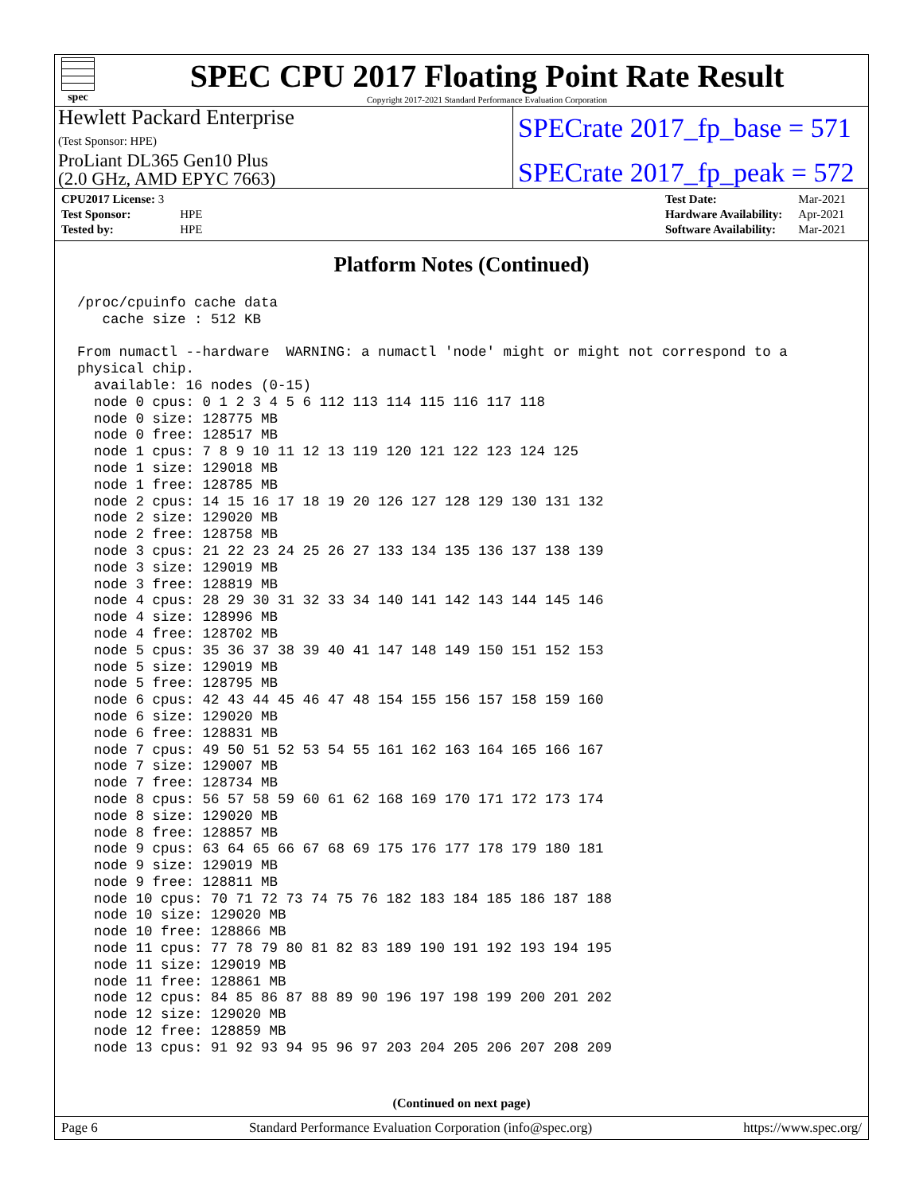spec
SPEC CPU 2017 Floating Point Rate Result
Copyright 2017-2021 Standard Performance Evaluation Corporation
Hewlett Packard Enterprise
(Test Sponsor: HPE)
SPECrate 2017_fp_base = 571
ProLiant DL365 Gen10 Plus
(2.0 GHz, AMD EPYC 7663)
SPECrate 2017_fp_peak = 572
| CPU2017 License: 3 | |
| Test Sponsor: | HPE |
| Tested by: | HPE |
| Test Date: | Mar-2021 |
| Hardware Availability: | Apr-2021 |
| Software Availability: | Mar-2021 |
Platform Notes (Continued)
/proc/cpuinfo cache data
   cache size : 512 KB

From numactl --hardware  WARNING: a numactl 'node' might or might not correspond to a
physical chip.
  available: 16 nodes (0-15)
  node 0 cpus: 0 1 2 3 4 5 6 112 113 114 115 116 117 118
  node 0 size: 128775 MB
  node 0 free: 128517 MB
  node 1 cpus: 7 8 9 10 11 12 13 119 120 121 122 123 124 125
  node 1 size: 129018 MB
  node 1 free: 128785 MB
  node 2 cpus: 14 15 16 17 18 19 20 126 127 128 129 130 131 132
  node 2 size: 129020 MB
  node 2 free: 128758 MB
  node 3 cpus: 21 22 23 24 25 26 27 133 134 135 136 137 138 139
  node 3 size: 129019 MB
  node 3 free: 128819 MB
  node 4 cpus: 28 29 30 31 32 33 34 140 141 142 143 144 145 146
  node 4 size: 128996 MB
  node 4 free: 128702 MB
  node 5 cpus: 35 36 37 38 39 40 41 147 148 149 150 151 152 153
  node 5 size: 129019 MB
  node 5 free: 128795 MB
  node 6 cpus: 42 43 44 45 46 47 48 154 155 156 157 158 159 160
  node 6 size: 129020 MB
  node 6 free: 128831 MB
  node 7 cpus: 49 50 51 52 53 54 55 161 162 163 164 165 166 167
  node 7 size: 129007 MB
  node 7 free: 128734 MB
  node 8 cpus: 56 57 58 59 60 61 62 168 169 170 171 172 173 174
  node 8 size: 129020 MB
  node 8 free: 128857 MB
  node 9 cpus: 63 64 65 66 67 68 69 175 176 177 178 179 180 181
  node 9 size: 129019 MB
  node 9 free: 128811 MB
  node 10 cpus: 70 71 72 73 74 75 76 182 183 184 185 186 187 188
  node 10 size: 129020 MB
  node 10 free: 128866 MB
  node 11 cpus: 77 78 79 80 81 82 83 189 190 191 192 193 194 195
  node 11 size: 129019 MB
  node 11 free: 128861 MB
  node 12 cpus: 84 85 86 87 88 89 90 196 197 198 199 200 201 202
  node 12 size: 129020 MB
  node 12 free: 128859 MB
  node 13 cpus: 91 92 93 94 95 96 97 203 204 205 206 207 208 209
(Continued on next page)
Page 6 Standard Performance Evaluation Corporation (info@spec.org) https://www.spec.org/